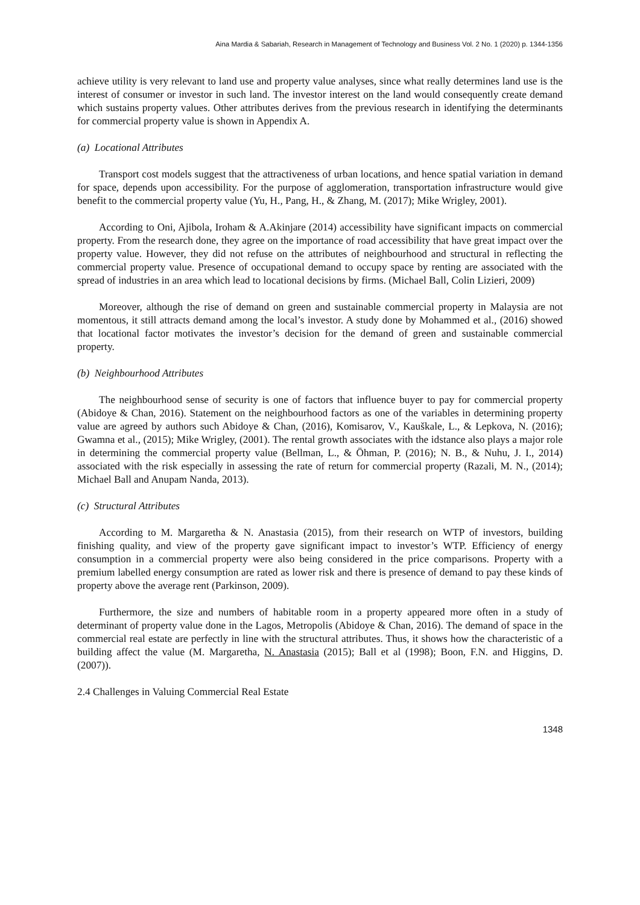Aina Mardia & Sabariah, Research in Management of Technology and Business Vol. 2 No. 1 (2020) p. 1344-1356
achieve utility is very relevant to land use and property value analyses, since what really determines land use is the interest of consumer or investor in such land. The investor interest on the land would consequently create demand which sustains property values. Other attributes derives from the previous research in identifying the determinants for commercial property value is shown in Appendix A.
(a) Locational Attributes
Transport cost models suggest that the attractiveness of urban locations, and hence spatial variation in demand for space, depends upon accessibility. For the purpose of agglomeration, transportation infrastructure would give benefit to the commercial property value (Yu, H., Pang, H., & Zhang, M. (2017); Mike Wrigley, 2001).
According to Oni, Ajibola, Iroham & A.Akinjare (2014) accessibility have significant impacts on commercial property. From the research done, they agree on the importance of road accessibility that have great impact over the property value. However, they did not refuse on the attributes of neighbourhood and structural in reflecting the commercial property value. Presence of occupational demand to occupy space by renting are associated with the spread of industries in an area which lead to locational decisions by firms. (Michael Ball, Colin Lizieri, 2009)
Moreover, although the rise of demand on green and sustainable commercial property in Malaysia are not momentous, it still attracts demand among the local’s investor. A study done by Mohammed et al., (2016) showed that locational factor motivates the investor’s decision for the demand of green and sustainable commercial property.
(b) Neighbourhood Attributes
The neighbourhood sense of security is one of factors that influence buyer to pay for commercial property (Abidoye & Chan, 2016). Statement on the neighbourhood factors as one of the variables in determining property value are agreed by authors such Abidoye & Chan, (2016), Komisarov, V., Kauškale, L., & Lepkova, N. (2016); Gwamna et al., (2015); Mike Wrigley, (2001). The rental growth associates with the idstance also plays a major role in determining the commercial property value (Bellman, L., & Öhman, P. (2016); N. B., & Nuhu, J. I., 2014) associated with the risk especially in assessing the rate of return for commercial property (Razali, M. N., (2014); Michael Ball and Anupam Nanda, 2013).
(c) Structural Attributes
According to M. Margaretha & N. Anastasia (2015), from their research on WTP of investors, building finishing quality, and view of the property gave significant impact to investor’s WTP. Efficiency of energy consumption in a commercial property were also being considered in the price comparisons. Property with a premium labelled energy consumption are rated as lower risk and there is presence of demand to pay these kinds of property above the average rent (Parkinson, 2009).
Furthermore, the size and numbers of habitable room in a property appeared more often in a study of determinant of property value done in the Lagos, Metropolis (Abidoye & Chan, 2016). The demand of space in the commercial real estate are perfectly in line with the structural attributes. Thus, it shows how the characteristic of a building affect the value (M. Margaretha, N. Anastasia (2015); Ball et al (1998); Boon, F.N. and Higgins, D. (2007)).
2.4 Challenges in Valuing Commercial Real Estate
1348